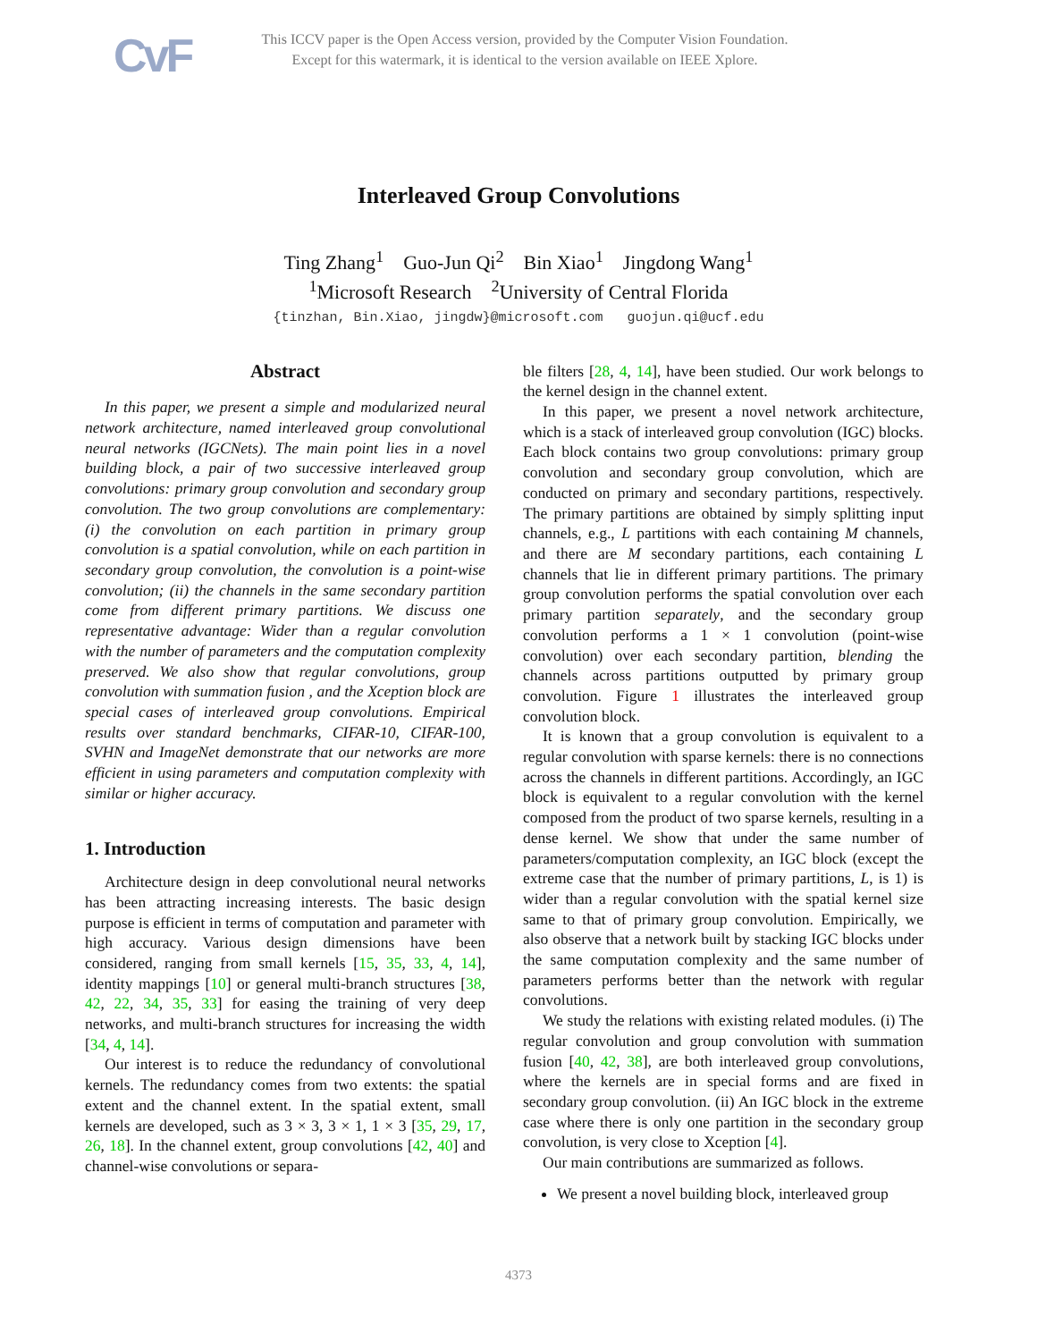CvF
This ICCV paper is the Open Access version, provided by the Computer Vision Foundation.
Except for this watermark, it is identical to the version available on IEEE Xplore.
Interleaved Group Convolutions
Ting Zhang<sup>1</sup> Guo-Jun Qi<sup>2</sup> Bin Xiao<sup>1</sup> Jingdong Wang<sup>1</sup>
<sup>1</sup> Microsoft Research <sup>2</sup>University of Central Florida
{tinzhan, Bin.Xiao, jingdw}@microsoft.com guojun.qi@ucf.edu
Abstract
In this paper, we present a simple and modularized neural network architecture, named interleaved group convolutional neural networks (IGCNets). The main point lies in a novel building block, a pair of two successive interleaved group convolutions: primary group convolution and secondary group convolution. The two group convolutions are complementary: (i) the convolution on each partition in primary group convolution is a spatial convolution, while on each partition in secondary group convolution, the convolution is a point-wise convolution; (ii) the channels in the same secondary partition come from different primary partitions. We discuss one representative advantage: Wider than a regular convolution with the number of parameters and the computation complexity preserved. We also show that regular convolutions, group convolution with summation fusion , and the Xception block are special cases of interleaved group convolutions. Empirical results over standard benchmarks, CIFAR-10, CIFAR-100, SVHN and ImageNet demonstrate that our networks are more efficient in using parameters and computation complexity with similar or higher accuracy.
1. Introduction
Architecture design in deep convolutional neural networks has been attracting increasing interests. The basic design purpose is efficient in terms of computation and parameter with high accuracy. Various design dimensions have been considered, ranging from small kernels [15, 35, 33, 4, 14], identity mappings [10] or general multi-branch structures [38, 42, 22, 34, 35, 33] for easing the training of very deep networks, and multi-branch structures for increasing the width [34, 4, 14].
Our interest is to reduce the redundancy of convolutional kernels. The redundancy comes from two extents: the spatial extent and the channel extent. In the spatial extent, small kernels are developed, such as 3 × 3, 3 × 1, 1 × 3 [35, 29, 17, 26, 18]. In the channel extent, group convolutions [42, 40] and channel-wise convolutions or separa-
ble filters [28, 4, 14], have been studied. Our work belongs to the kernel design in the channel extent.
In this paper, we present a novel network architecture, which is a stack of interleaved group convolution (IGC) blocks. Each block contains two group convolutions: primary group convolution and secondary group convolution, which are conducted on primary and secondary partitions, respectively. The primary partitions are obtained by simply splitting input channels, e.g., L partitions with each containing M channels, and there are M secondary partitions, each containing L channels that lie in different primary partitions. The primary group convolution performs the spatial convolution over each primary partition separately, and the secondary group convolution performs a 1 × 1 convolution (point-wise convolution) over each secondary partition, blending the channels across partitions outputted by primary group convolution. Figure 1 illustrates the interleaved group convolution block.
It is known that a group convolution is equivalent to a regular convolution with sparse kernels: there is no connections across the channels in different partitions. Accordingly, an IGC block is equivalent to a regular convolution with the kernel composed from the product of two sparse kernels, resulting in a dense kernel. We show that under the same number of parameters/computation complexity, an IGC block (except the extreme case that the number of primary partitions, L, is 1) is wider than a regular convolution with the spatial kernel size same to that of primary group convolution. Empirically, we also observe that a network built by stacking IGC blocks under the same computation complexity and the same number of parameters performs better than the network with regular convolutions.
We study the relations with existing related modules. (i) The regular convolution and group convolution with summation fusion [40, 42, 38], are both interleaved group convolutions, where the kernels are in special forms and are fixed in secondary group convolution. (ii) An IGC block in the extreme case where there is only one partition in the secondary group convolution, is very close to Xception [4].
Our main contributions are summarized as follows.
We present a novel building block, interleaved group
4373